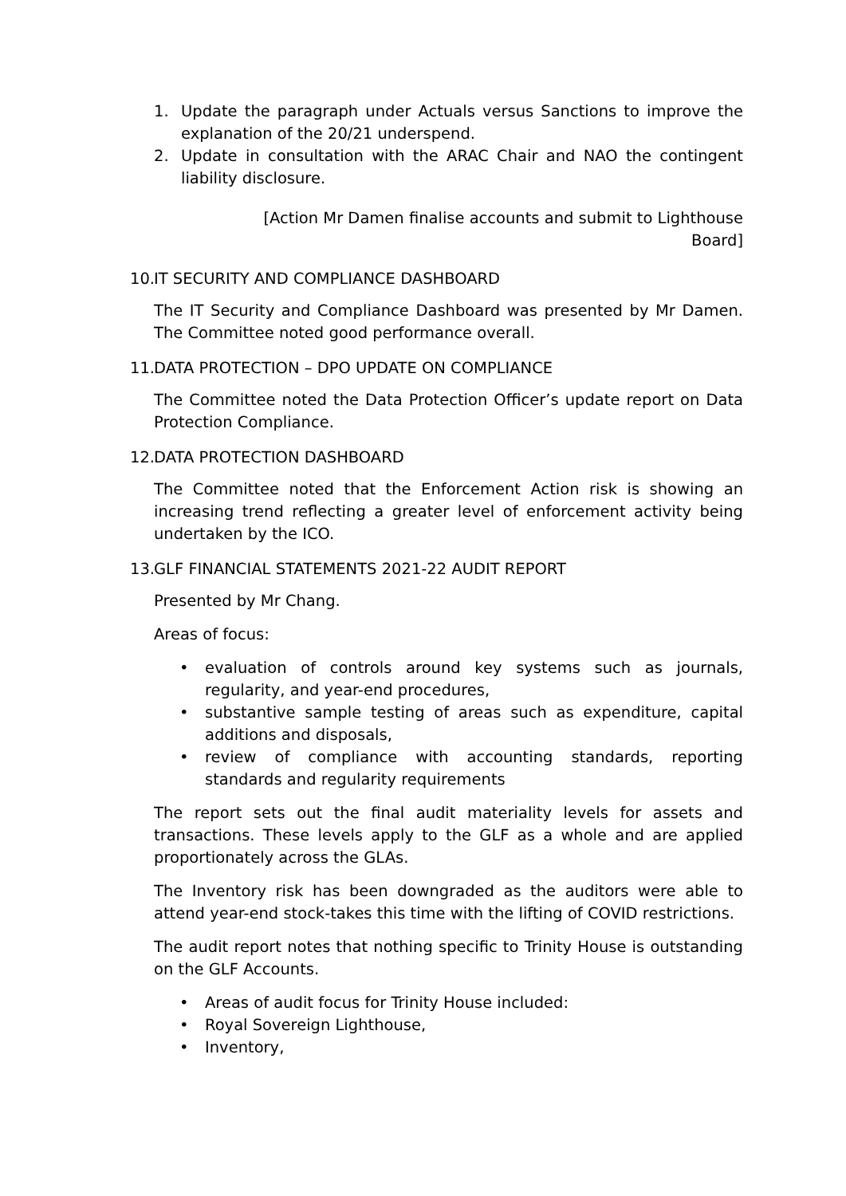1. Update the paragraph under Actuals versus Sanctions to improve the explanation of the 20/21 underspend.
2. Update in consultation with the ARAC Chair and NAO the contingent liability disclosure.
[Action Mr Damen finalise accounts and submit to Lighthouse
Board]
10. IT SECURITY AND COMPLIANCE DASHBOARD
The IT Security and Compliance Dashboard was presented by Mr Damen. The Committee noted good performance overall.
11. DATA PROTECTION – DPO UPDATE ON COMPLIANCE
The Committee noted the Data Protection Officer’s update report on Data Protection Compliance.
12. DATA PROTECTION DASHBOARD
The Committee noted that the Enforcement Action risk is showing an increasing trend reflecting a greater level of enforcement activity being undertaken by the ICO.
13. GLF FINANCIAL STATEMENTS 2021-22 AUDIT REPORT
Presented by Mr Chang.
Areas of focus:
• evaluation of controls around key systems such as journals, regularity, and year-end procedures,
• substantive sample testing of areas such as expenditure, capital additions and disposals,
• review of compliance with accounting standards, reporting standards and regularity requirements
The report sets out the final audit materiality levels for assets and transactions. These levels apply to the GLF as a whole and are applied proportionately across the GLAs.
The Inventory risk has been downgraded as the auditors were able to attend year-end stock-takes this time with the lifting of COVID restrictions.
The audit report notes that nothing specific to Trinity House is outstanding on the GLF Accounts.
• Areas of audit focus for Trinity House included:
• Royal Sovereign Lighthouse,
• Inventory,